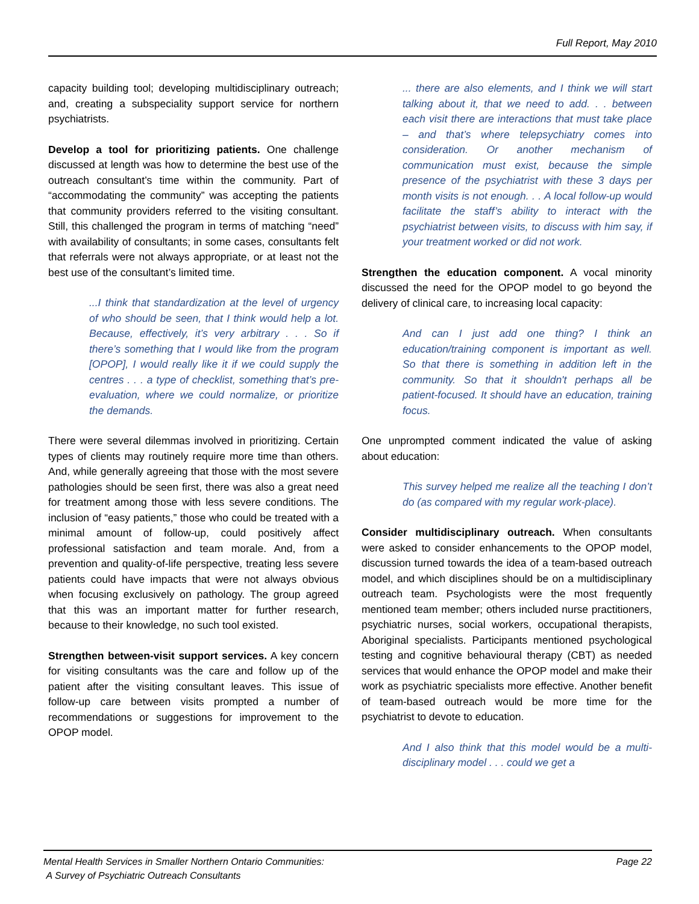Full Report, May 2010
capacity building tool; developing multidisciplinary outreach; and, creating a subspeciality support service for northern psychiatrists.
Develop a tool for prioritizing patients. One challenge discussed at length was how to determine the best use of the outreach consultant’s time within the community. Part of “accommodating the community” was accepting the patients that community providers referred to the visiting consultant. Still, this challenged the program in terms of matching “need” with availability of consultants; in some cases, consultants felt that referrals were not always appropriate, or at least not the best use of the consultant’s limited time.
...I think that standardization at the level of urgency of who should be seen, that I think would help a lot. Because, effectively, it’s very arbitrary . . . So if there’s something that I would like from the program [OPOP], I would really like it if we could supply the centres . . . a type of checklist, something that’s pre-evaluation, where we could normalize, or prioritize the demands.
There were several dilemmas involved in prioritizing. Certain types of clients may routinely require more time than others. And, while generally agreeing that those with the most severe pathologies should be seen first, there was also a great need for treatment among those with less severe conditions. The inclusion of “easy patients,” those who could be treated with a minimal amount of follow-up, could positively affect professional satisfaction and team morale. And, from a prevention and quality-of-life perspective, treating less severe patients could have impacts that were not always obvious when focusing exclusively on pathology. The group agreed that this was an important matter for further research, because to their knowledge, no such tool existed.
Strengthen between-visit support services. A key concern for visiting consultants was the care and follow up of the patient after the visiting consultant leaves. This issue of follow-up care between visits prompted a number of recommendations or suggestions for improvement to the OPOP model.
... there are also elements, and I think we will start talking about it, that we need to add. . . between each visit there are interactions that must take place – and that’s where telepsychiatry comes into consideration. Or another mechanism of communication must exist, because the simple presence of the psychiatrist with these 3 days per month visits is not enough. . . A local follow-up would facilitate the staff’s ability to interact with the psychiatrist between visits, to discuss with him say, if your treatment worked or did not work.
Strengthen the education component. A vocal minority discussed the need for the OPOP model to go beyond the delivery of clinical care, to increasing local capacity:
And can I just add one thing? I think an education/training component is important as well. So that there is something in addition left in the community. So that it shouldn't perhaps all be patient-focused. It should have an education, training focus.
One unprompted comment indicated the value of asking about education:
This survey helped me realize all the teaching I don’t do (as compared with my regular work-place).
Consider multidisciplinary outreach. When consultants were asked to consider enhancements to the OPOP model, discussion turned towards the idea of a team-based outreach model, and which disciplines should be on a multidisciplinary outreach team. Psychologists were the most frequently mentioned team member; others included nurse practitioners, psychiatric nurses, social workers, occupational therapists, Aboriginal specialists. Participants mentioned psychological testing and cognitive behavioural therapy (CBT) as needed services that would enhance the OPOP model and make their work as psychiatric specialists more effective. Another benefit of team-based outreach would be more time for the psychiatrist to devote to education.
And I also think that this model would be a multi-disciplinary model . . . could we get a
Mental Health Services in Smaller Northern Ontario Communities:
A Survey of Psychiatric Outreach Consultants
Page 22